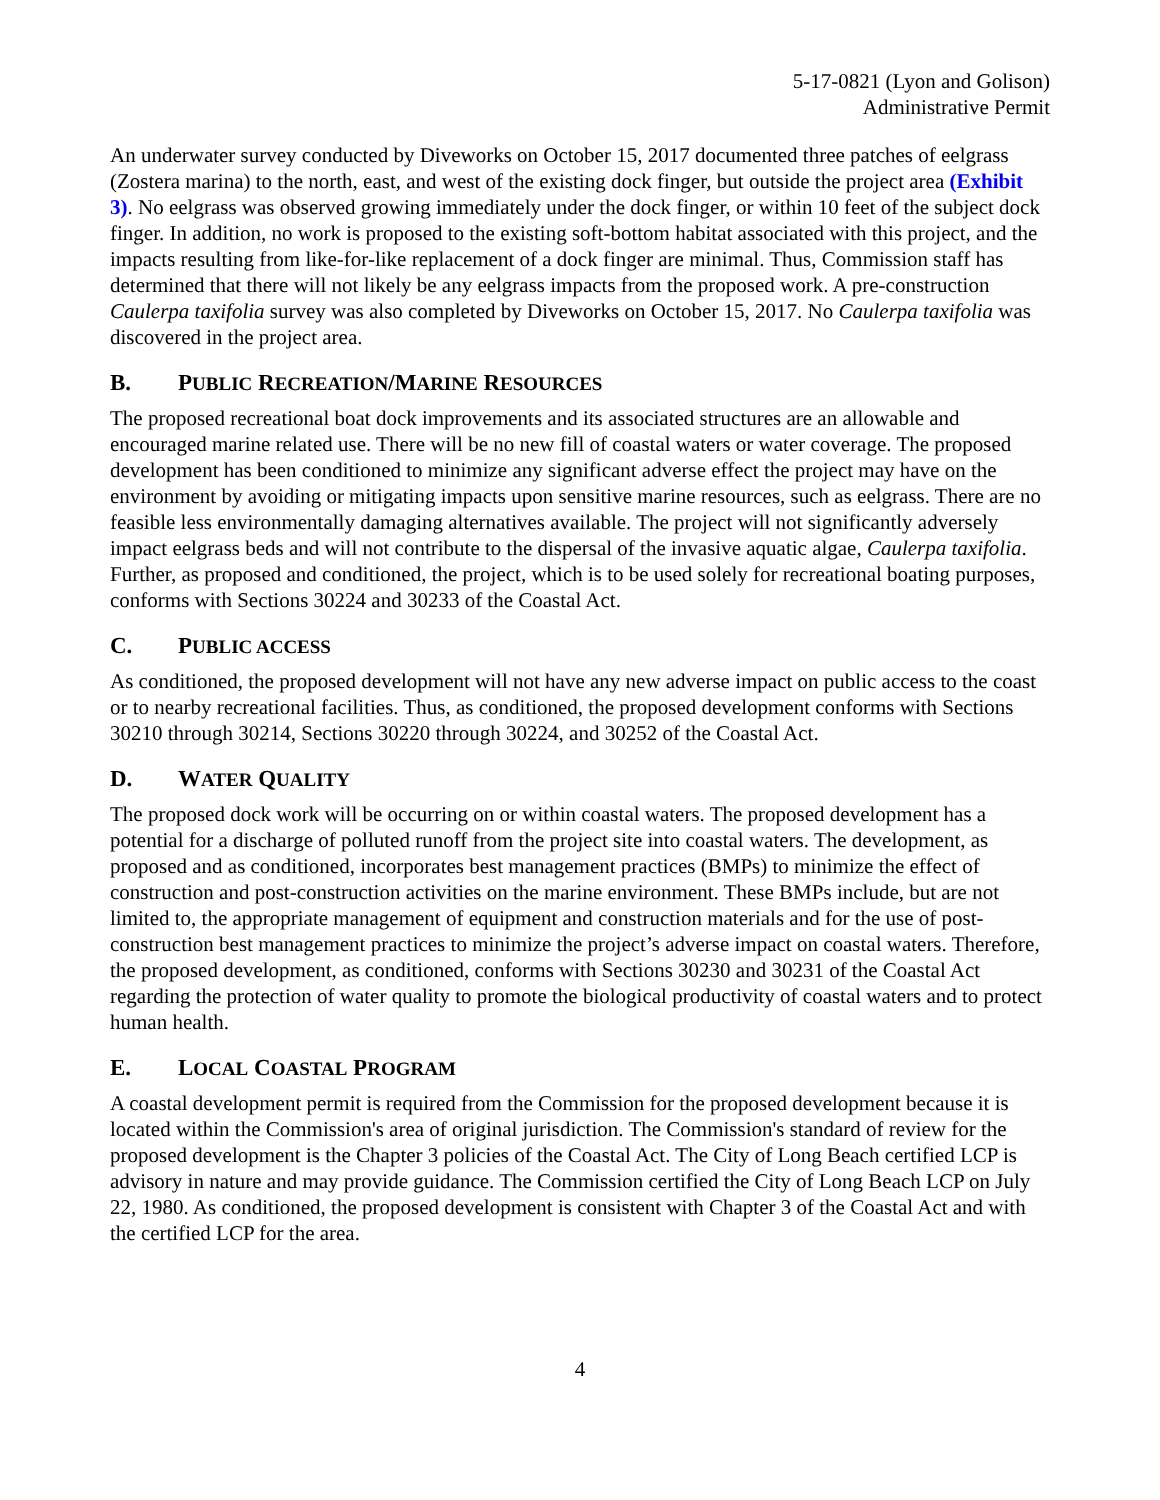5-17-0821 (Lyon and Golison)
Administrative Permit
An underwater survey conducted by Diveworks on October 15, 2017 documented three patches of eelgrass (Zostera marina) to the north, east, and west of the existing dock finger, but outside the project area (Exhibit 3). No eelgrass was observed growing immediately under the dock finger, or within 10 feet of the subject dock finger. In addition, no work is proposed to the existing soft-bottom habitat associated with this project, and the impacts resulting from like-for-like replacement of a dock finger are minimal. Thus, Commission staff has determined that there will not likely be any eelgrass impacts from the proposed work. A pre-construction Caulerpa taxifolia survey was also completed by Diveworks on October 15, 2017. No Caulerpa taxifolia was discovered in the project area.
B. PUBLIC RECREATION/MARINE RESOURCES
The proposed recreational boat dock improvements and its associated structures are an allowable and encouraged marine related use. There will be no new fill of coastal waters or water coverage. The proposed development has been conditioned to minimize any significant adverse effect the project may have on the environment by avoiding or mitigating impacts upon sensitive marine resources, such as eelgrass. There are no feasible less environmentally damaging alternatives available. The project will not significantly adversely impact eelgrass beds and will not contribute to the dispersal of the invasive aquatic algae, Caulerpa taxifolia. Further, as proposed and conditioned, the project, which is to be used solely for recreational boating purposes, conforms with Sections 30224 and 30233 of the Coastal Act.
C. PUBLIC ACCESS
As conditioned, the proposed development will not have any new adverse impact on public access to the coast or to nearby recreational facilities. Thus, as conditioned, the proposed development conforms with Sections 30210 through 30214, Sections 30220 through 30224, and 30252 of the Coastal Act.
D. WATER QUALITY
The proposed dock work will be occurring on or within coastal waters. The proposed development has a potential for a discharge of polluted runoff from the project site into coastal waters. The development, as proposed and as conditioned, incorporates best management practices (BMPs) to minimize the effect of construction and post-construction activities on the marine environment. These BMPs include, but are not limited to, the appropriate management of equipment and construction materials and for the use of post-construction best management practices to minimize the project’s adverse impact on coastal waters. Therefore, the proposed development, as conditioned, conforms with Sections 30230 and 30231 of the Coastal Act regarding the protection of water quality to promote the biological productivity of coastal waters and to protect human health.
E. LOCAL COASTAL PROGRAM
A coastal development permit is required from the Commission for the proposed development because it is located within the Commission's area of original jurisdiction. The Commission's standard of review for the proposed development is the Chapter 3 policies of the Coastal Act. The City of Long Beach certified LCP is advisory in nature and may provide guidance. The Commission certified the City of Long Beach LCP on July 22, 1980. As conditioned, the proposed development is consistent with Chapter 3 of the Coastal Act and with the certified LCP for the area.
4